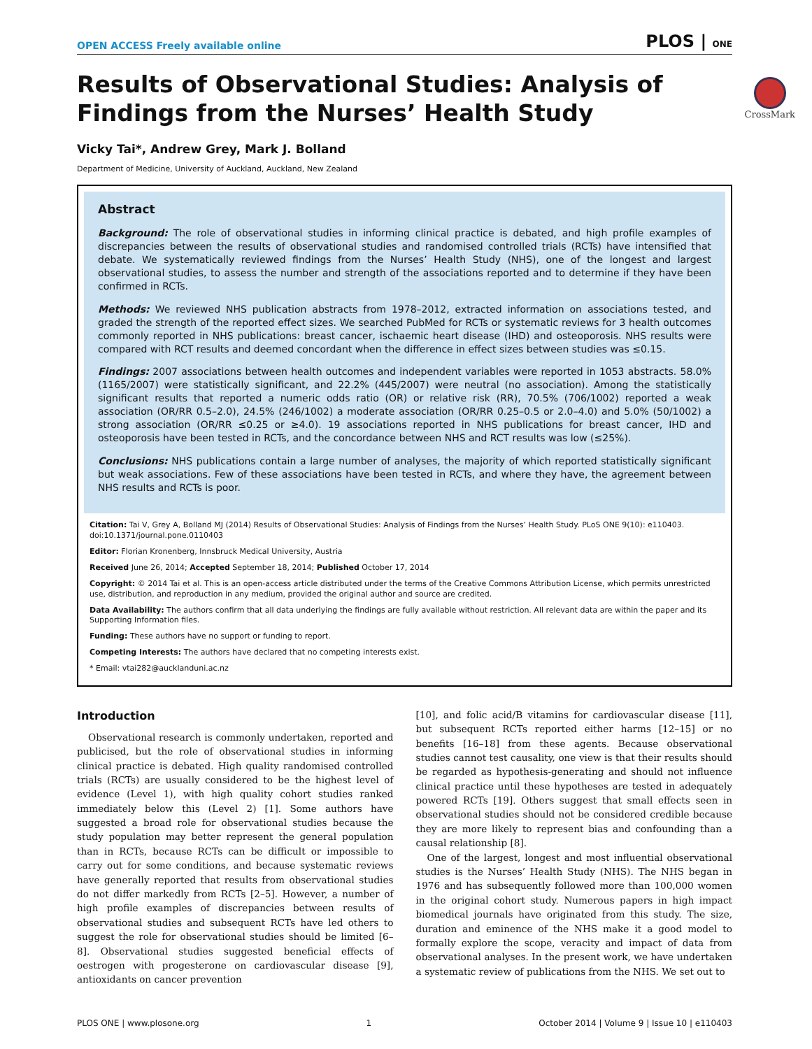OPEN ACCESS Freely available online PLOS | ONE
CrossMark
Results of Observational Studies: Analysis of Findings from the Nurses’ Health Study
Vicky Tai*, Andrew Grey, Mark J. Bolland
Department of Medicine, University of Auckland, Auckland, New Zealand
Abstract
Background: The role of observational studies in informing clinical practice is debated, and high profile examples of discrepancies between the results of observational studies and randomised controlled trials (RCTs) have intensified that debate. We systematically reviewed findings from the Nurses’ Health Study (NHS), one of the longest and largest observational studies, to assess the number and strength of the associations reported and to determine if they have been confirmed in RCTs.
Methods: We reviewed NHS publication abstracts from 1978–2012, extracted information on associations tested, and graded the strength of the reported effect sizes. We searched PubMed for RCTs or systematic reviews for 3 health outcomes commonly reported in NHS publications: breast cancer, ischaemic heart disease (IHD) and osteoporosis. NHS results were compared with RCT results and deemed concordant when the difference in effect sizes between studies was ≤0.15.
Findings: 2007 associations between health outcomes and independent variables were reported in 1053 abstracts. 58.0% (1165/2007) were statistically significant, and 22.2% (445/2007) were neutral (no association). Among the statistically significant results that reported a numeric odds ratio (OR) or relative risk (RR), 70.5% (706/1002) reported a weak association (OR/RR 0.5–2.0), 24.5% (246/1002) a moderate association (OR/RR 0.25–0.5 or 2.0–4.0) and 5.0% (50/1002) a strong association (OR/RR ≤0.25 or ≥4.0). 19 associations reported in NHS publications for breast cancer, IHD and osteoporosis have been tested in RCTs, and the concordance between NHS and RCT results was low (≤25%).
Conclusions: NHS publications contain a large number of analyses, the majority of which reported statistically significant but weak associations. Few of these associations have been tested in RCTs, and where they have, the agreement between NHS results and RCTs is poor.
Citation: Tai V, Grey A, Bolland MJ (2014) Results of Observational Studies: Analysis of Findings from the Nurses’ Health Study. PLoS ONE 9(10): e110403. doi:10.1371/journal.pone.0110403
Editor: Florian Kronenberg, Innsbruck Medical University, Austria
Received June 26, 2014; Accepted September 18, 2014; Published October 17, 2014
Copyright: © 2014 Tai et al. This is an open-access article distributed under the terms of the Creative Commons Attribution License, which permits unrestricted use, distribution, and reproduction in any medium, provided the original author and source are credited.
Data Availability: The authors confirm that all data underlying the findings are fully available without restriction. All relevant data are within the paper and its Supporting Information files.
Funding: These authors have no support or funding to report.
Competing Interests: The authors have declared that no competing interests exist.
* Email: vtai282@aucklanduni.ac.nz
Introduction
Observational research is commonly undertaken, reported and publicised, but the role of observational studies in informing clinical practice is debated. High quality randomised controlled trials (RCTs) are usually considered to be the highest level of evidence (Level 1), with high quality cohort studies ranked immediately below this (Level 2) [1]. Some authors have suggested a broad role for observational studies because the study population may better represent the general population than in RCTs, because RCTs can be difficult or impossible to carry out for some conditions, and because systematic reviews have generally reported that results from observational studies do not differ markedly from RCTs [2–5]. However, a number of high profile examples of discrepancies between results of observational studies and subsequent RCTs have led others to suggest the role for observational studies should be limited [6–8]. Observational studies suggested beneficial effects of oestrogen with progesterone on cardiovascular disease [9], antioxidants on cancer prevention
[10], and folic acid/B vitamins for cardiovascular disease [11], but subsequent RCTs reported either harms [12–15] or no benefits [16–18] from these agents. Because observational studies cannot test causality, one view is that their results should be regarded as hypothesis-generating and should not influence clinical practice until these hypotheses are tested in adequately powered RCTs [19]. Others suggest that small effects seen in observational studies should not be considered credible because they are more likely to represent bias and confounding than a causal relationship [8].
One of the largest, longest and most influential observational studies is the Nurses’ Health Study (NHS). The NHS began in 1976 and has subsequently followed more than 100,000 women in the original cohort study. Numerous papers in high impact biomedical journals have originated from this study. The size, duration and eminence of the NHS make it a good model to formally explore the scope, veracity and impact of data from observational analyses. In the present work, we have undertaken a systematic review of publications from the NHS. We set out to
PLOS ONE | www.plosone.org 1 October 2014 | Volume 9 | Issue 10 | e110403